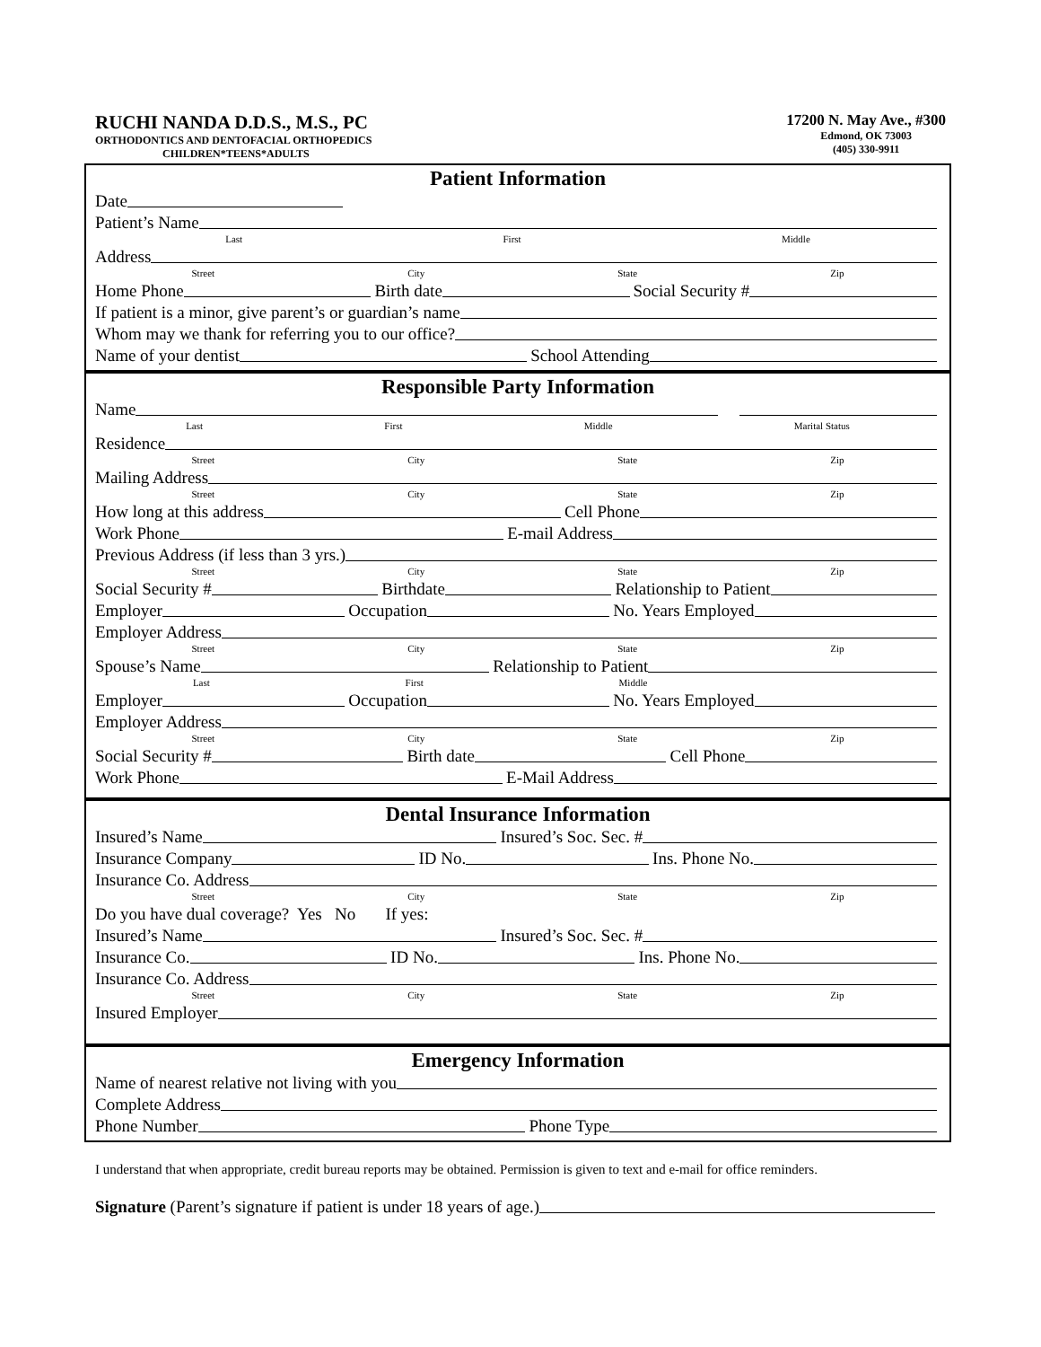RUCHI NANDA D.D.S., M.S., PC
ORTHODONTICS AND DENTOFACIAL ORTHOPEDICS
CHILDREN*TEENS*ADULTS
17200 N. May Ave., #300
Edmond, OK 73003
(405) 330-9911
Patient Information
Date
Patient’s Name
Last First Middle
Address
Street City State Zip
Home Phone Birth date Social Security #
If patient is a minor, give parent’s or guardian’s name
Whom may we thank for referring you to our office?
Name of your dentist School Attending
Responsible Party Information
Name
Last First Middle Marital Status
Residence
Street City State Zip
Mailing Address
Street City State Zip
How long at this address Cell Phone
Work Phone E-mail Address
Previous Address (if less than 3 yrs.)
Street City State Zip
Social Security # Birthdate Relationship to Patient
Employer Occupation No. Years Employed
Employer Address
Street City State Zip
Spouse’s Name Relationship to Patient
Last First Middle
Employer Occupation No. Years Employed
Employer Address
Street City State Zip
Social Security # Birth date Cell Phone
Work Phone E-Mail Address
Dental Insurance Information
Insured’s Name Insured’s Soc. Sec. #
Insurance Company ID No. Ins. Phone No.
Insurance Co. Address
Street City State Zip
Do you have dual coverage? Yes No If yes:
Insured’s Name Insured’s Soc. Sec. #
Insurance Co. ID No. Ins. Phone No.
Insurance Co. Address
Street City State Zip
Insured Employer
Emergency Information
Name of nearest relative not living with you
Complete Address
Phone Number Phone Type
I understand that when appropriate, credit bureau reports may be obtained. Permission is given to text and e-mail for office reminders.
Signature (Parent’s signature if patient is under 18 years of age.)